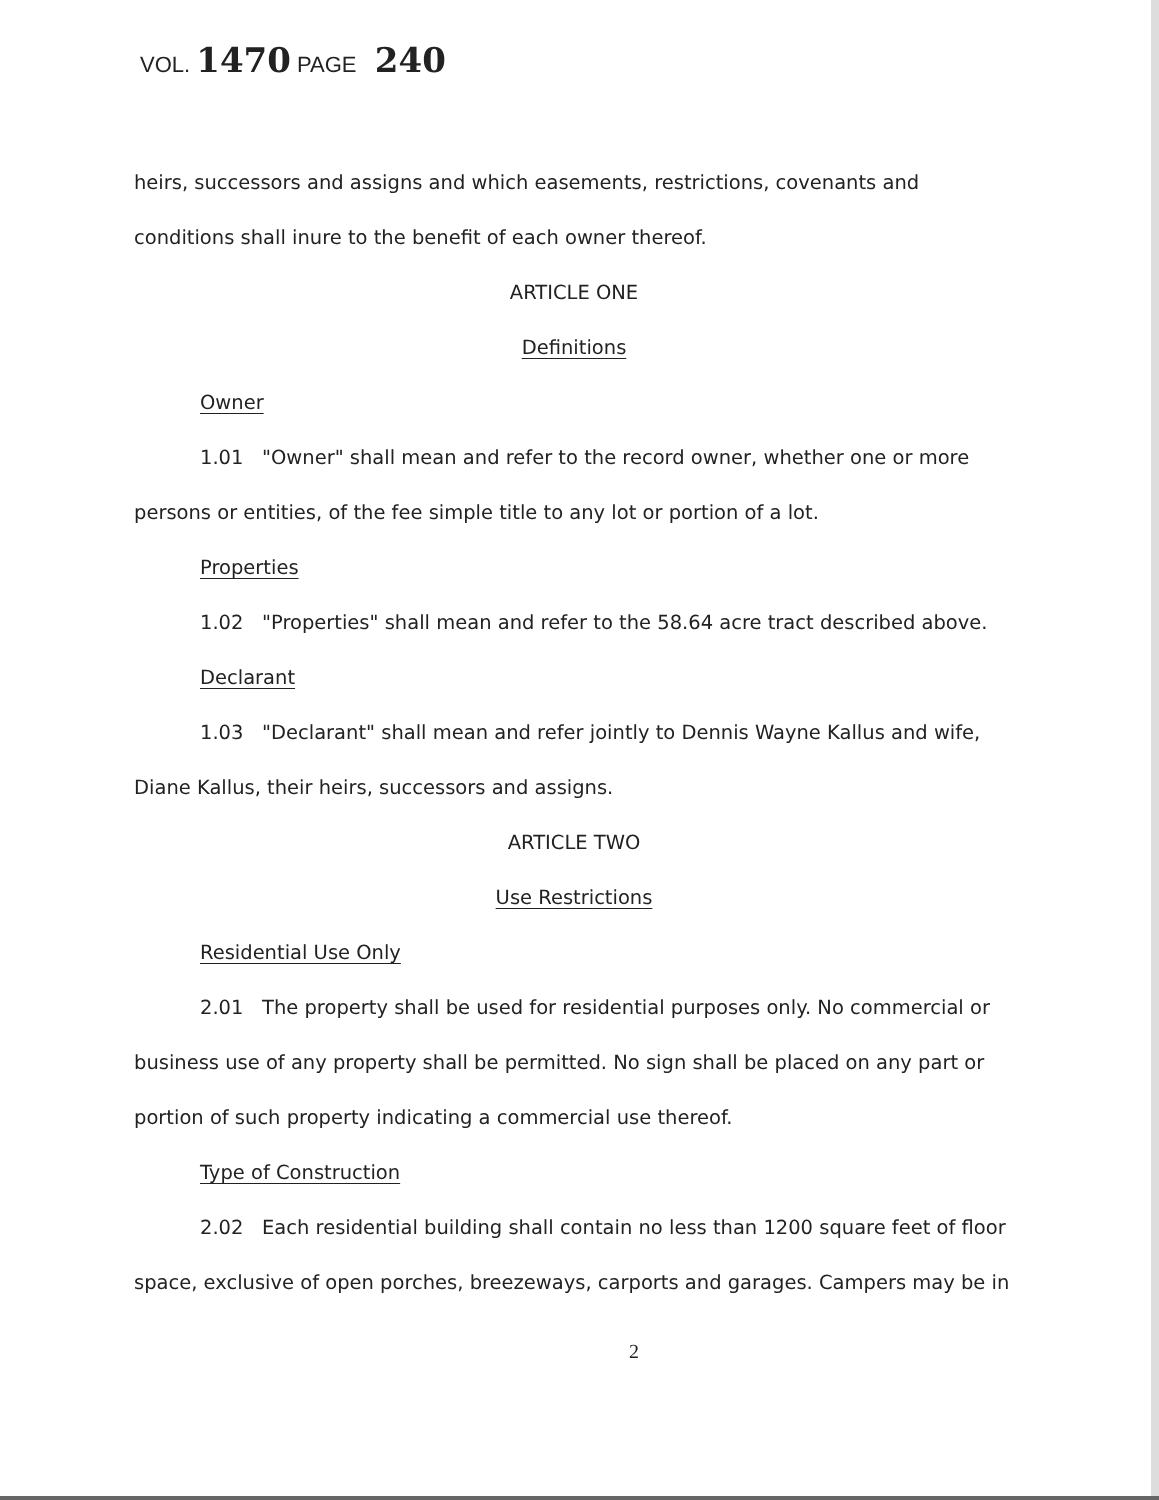VOL. 1470 PAGE 240
heirs, successors and assigns and which easements, restrictions, covenants and conditions shall inure to the benefit of each owner thereof.
ARTICLE ONE
Definitions
Owner
1.01 "Owner" shall mean and refer to the record owner, whether one or more
persons or entities, of the fee simple title to any lot or portion of a lot.
Properties
1.02 "Properties" shall mean and refer to the 58.64 acre tract described above.
Declarant
1.03 "Declarant" shall mean and refer jointly to Dennis Wayne Kallus and wife,
Diane Kallus, their heirs, successors and assigns.
ARTICLE TWO
Use Restrictions
Residential Use Only
2.01 The property shall be used for residential purposes only. No commercial or
business use of any property shall be permitted. No sign shall be placed on any part or portion of such property indicating a commercial use thereof.
Type of Construction
2.02 Each residential building shall contain no less than 1200 square feet of floor
space, exclusive of open porches, breezeways, carports and garages. Campers may be in
2